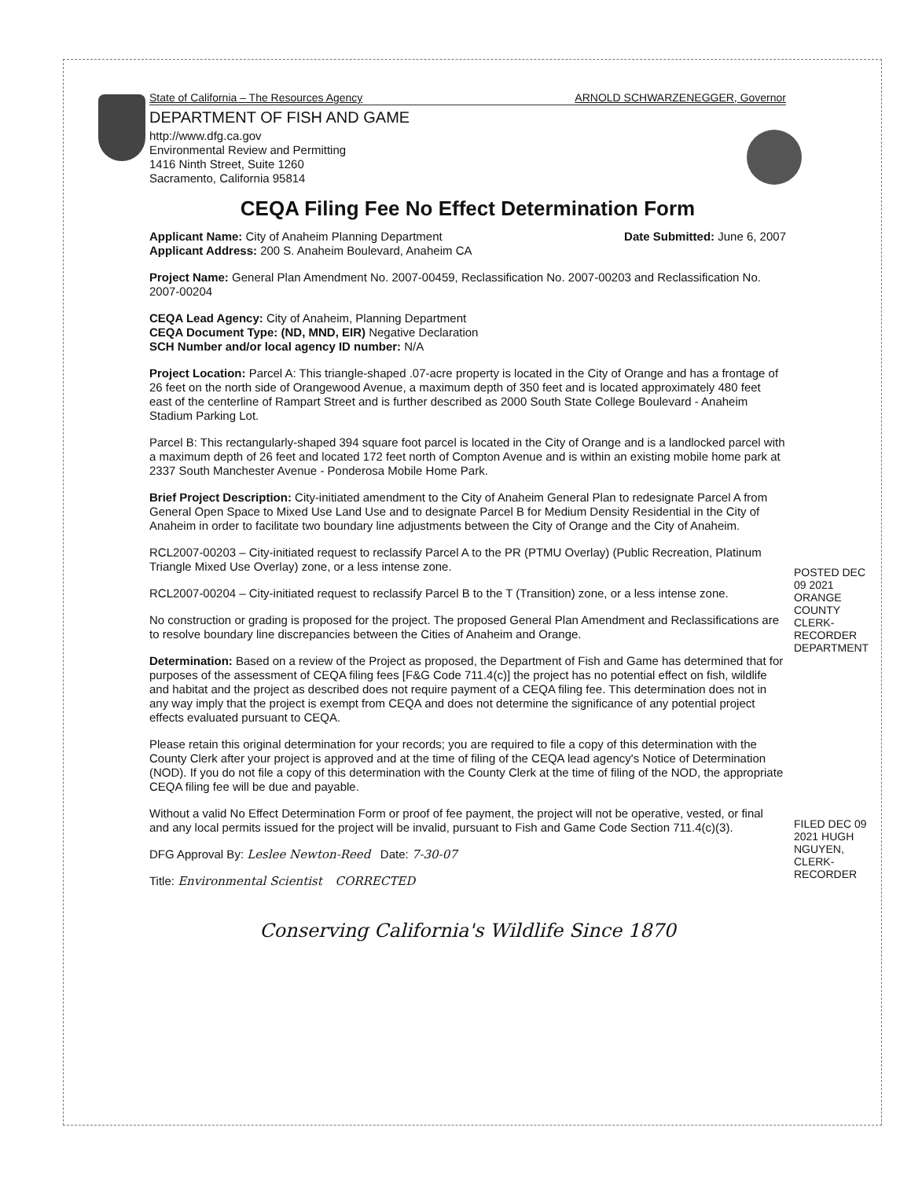State of California – The Resources Agency ARNOLD SCHWARZENEGGER, Governor
DEPARTMENT OF FISH AND GAME
http://www.dfg.ca.gov
Environmental Review and Permitting
1416 Ninth Street, Suite 1260
Sacramento, California 95814
CEQA Filing Fee No Effect Determination Form
Applicant Name: City of Anaheim Planning Department Date Submitted: June 6, 2007
Applicant Address: 200 S. Anaheim Boulevard, Anaheim CA
Project Name: General Plan Amendment No. 2007-00459, Reclassification No. 2007-00203 and Reclassification No. 2007-00204
CEQA Lead Agency: City of Anaheim, Planning Department
CEQA Document Type: (ND, MND, EIR) Negative Declaration
SCH Number and/or local agency ID number: N/A
Project Location: Parcel A: This triangle-shaped .07-acre property is located in the City of Orange and has a frontage of 26 feet on the north side of Orangewood Avenue, a maximum depth of 350 feet and is located approximately 480 feet east of the centerline of Rampart Street and is further described as 2000 South State College Boulevard - Anaheim Stadium Parking Lot.
Parcel B: This rectangularly-shaped 394 square foot parcel is located in the City of Orange and is a landlocked parcel with a maximum depth of 26 feet and located 172 feet north of Compton Avenue and is within an existing mobile home park at 2337 South Manchester Avenue - Ponderosa Mobile Home Park.
Brief Project Description: City-initiated amendment to the City of Anaheim General Plan to redesignate Parcel A from General Open Space to Mixed Use Land Use and to designate Parcel B for Medium Density Residential in the City of Anaheim in order to facilitate two boundary line adjustments between the City of Orange and the City of Anaheim.
RCL2007-00203 – City-initiated request to reclassify Parcel A to the PR (PTMU Overlay) (Public Recreation, Platinum Triangle Mixed Use Overlay) zone, or a less intense zone.
RCL2007-00204 – City-initiated request to reclassify Parcel B to the T (Transition) zone, or a less intense zone.
No construction or grading is proposed for the project. The proposed General Plan Amendment and Reclassifications are to resolve boundary line discrepancies between the Cities of Anaheim and Orange.
Determination: Based on a review of the Project as proposed, the Department of Fish and Game has determined that for purposes of the assessment of CEQA filing fees [F&G Code 711.4(c)] the project has no potential effect on fish, wildlife and habitat and the project as described does not require payment of a CEQA filing fee. This determination does not in any way imply that the project is exempt from CEQA and does not determine the significance of any potential project effects evaluated pursuant to CEQA.
Please retain this original determination for your records; you are required to file a copy of this determination with the County Clerk after your project is approved and at the time of filing of the CEQA lead agency's Notice of Determination (NOD). If you do not file a copy of this determination with the County Clerk at the time of filing of the NOD, the appropriate CEQA filing fee will be due and payable.
Without a valid No Effect Determination Form or proof of fee payment, the project will not be operative, vested, or final and any local permits issued for the project will be invalid, pursuant to Fish and Game Code Section 711.4(c)(3).
DFG Approval By: Leslee Newton-Reed Date: 7-30-07
Title: Environmental Scientist CORRECTED
Conserving California's Wildlife Since 1870
POSTED DEC 09 2021 ORANGE COUNTY CLERK-RECORDER DEPARTMENT
FILED DEC 09 2021 HUGH NGUYEN, CLERK-RECORDER